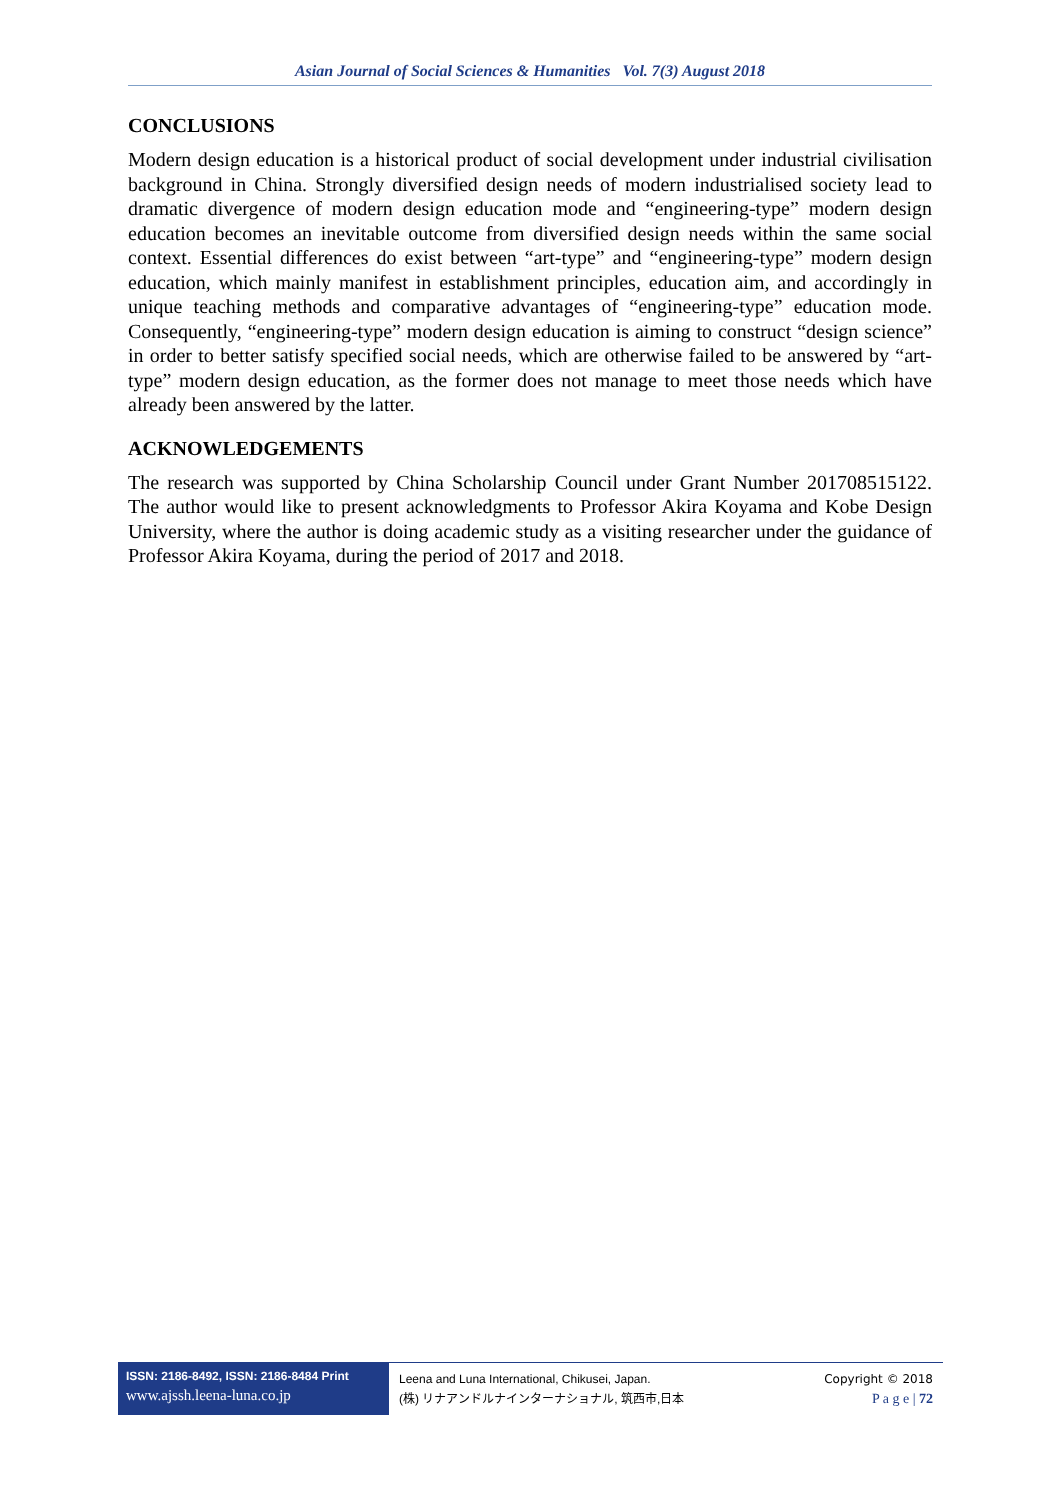Asian Journal of Social Sciences & Humanities Vol. 7(3) August 2018
CONCLUSIONS
Modern design education is a historical product of social development under industrial civilisation background in China. Strongly diversified design needs of modern industrialised society lead to dramatic divergence of modern design education mode and “engineering-type” modern design education becomes an inevitable outcome from diversified design needs within the same social context. Essential differences do exist between “art-type” and “engineering-type” modern design education, which mainly manifest in establishment principles, education aim, and accordingly in unique teaching methods and comparative advantages of “engineering-type” education mode. Consequently, “engineering-type” modern design education is aiming to construct “design science” in order to better satisfy specified social needs, which are otherwise failed to be answered by “art-type” modern design education, as the former does not manage to meet those needs which have already been answered by the latter.
ACKNOWLEDGEMENTS
The research was supported by China Scholarship Council under Grant Number 201708515122. The author would like to present acknowledgments to Professor Akira Koyama and Kobe Design University, where the author is doing academic study as a visiting researcher under the guidance of Professor Akira Koyama, during the period of 2017 and 2018.
ISSN: 2186-8492, ISSN: 2186-8484 Print
www.ajssh.leena-luna.co.jp
Leena and Luna International, Chikusei, Japan.
(株) リナアンドルナインターナショナル, 筑西市,日本
Copyright © 2018
P a g e | 72